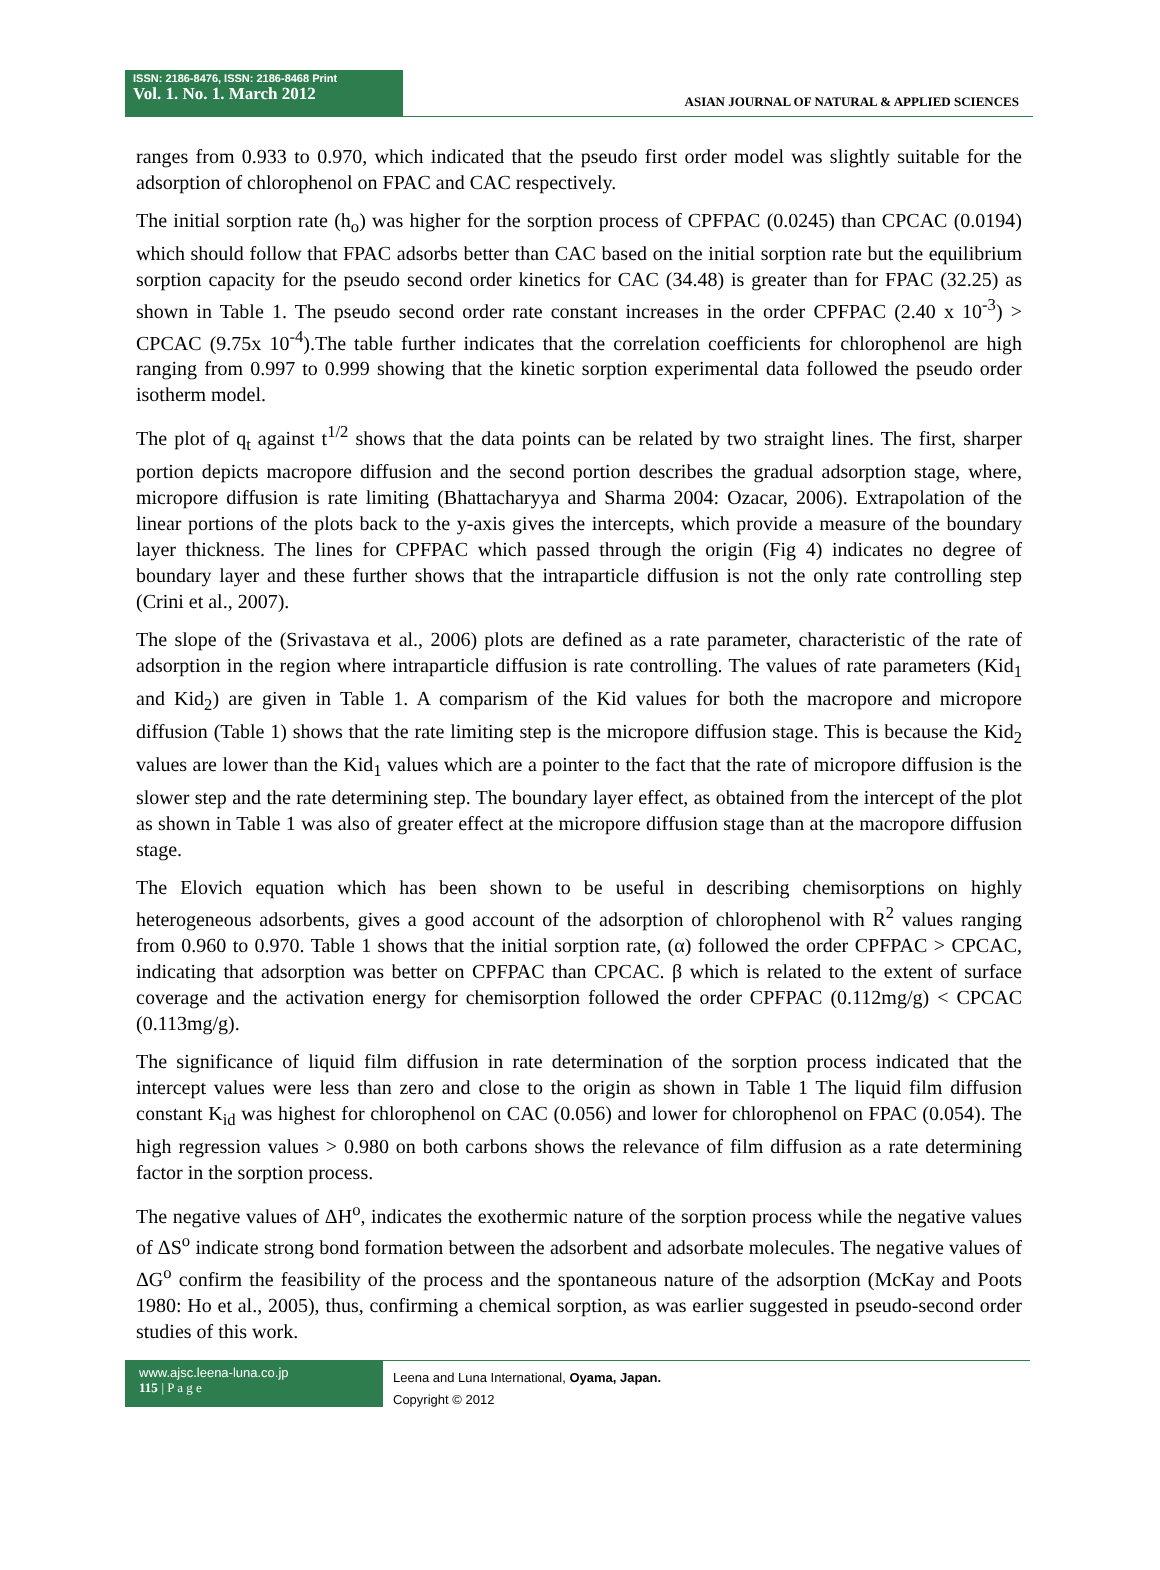ISSN: 2186-8476, ISSN: 2186-8468 Print
Vol. 1. No. 1. March 2012
ASIAN JOURNAL OF NATURAL & APPLIED SCIENCES
ranges from 0.933 to 0.970, which indicated that the pseudo first order model was slightly suitable for the adsorption of chlorophenol on FPAC and CAC respectively.
The initial sorption rate (h<sub>o</sub>) was higher for the sorption process of CPFPAC (0.0245) than CPCAC (0.0194) which should follow that FPAC adsorbs better than CAC based on the initial sorption rate but the equilibrium sorption capacity for the pseudo second order kinetics for CAC (34.48) is greater than for FPAC (32.25) as shown in Table 1. The pseudo second order rate constant increases in the order CPFPAC (2.40 x 10<sup>-3</sup>) > CPCAC (9.75x 10<sup>-4</sup>).The table further indicates that the correlation coefficients for chlorophenol are high ranging from 0.997 to 0.999 showing that the kinetic sorption experimental data followed the pseudo order isotherm model.
The plot of q<sub>t</sub> against t<sup>1/2</sup> shows that the data points can be related by two straight lines. The first, sharper portion depicts macropore diffusion and the second portion describes the gradual adsorption stage, where, micropore diffusion is rate limiting (Bhattacharyya and Sharma 2004: Ozacar, 2006). Extrapolation of the linear portions of the plots back to the y-axis gives the intercepts, which provide a measure of the boundary layer thickness. The lines for CPFPAC which passed through the origin (Fig 4) indicates no degree of boundary layer and these further shows that the intraparticle diffusion is not the only rate controlling step (Crini et al., 2007).
The slope of the (Srivastava et al., 2006) plots are defined as a rate parameter, characteristic of the rate of adsorption in the region where intraparticle diffusion is rate controlling. The values of rate parameters (Kid<sub>1</sub> and Kid<sub>2</sub>) are given in Table 1. A comparism of the Kid values for both the macropore and micropore diffusion (Table 1) shows that the rate limiting step is the micropore diffusion stage. This is because the Kid<sub>2</sub> values are lower than the Kid<sub>1</sub> values which are a pointer to the fact that the rate of micropore diffusion is the slower step and the rate determining step. The boundary layer effect, as obtained from the intercept of the plot as shown in Table 1 was also of greater effect at the micropore diffusion stage than at the macropore diffusion stage.
The Elovich equation which has been shown to be useful in describing chemisorptions on highly heterogeneous adsorbents, gives a good account of the adsorption of chlorophenol with R<sup>2</sup> values ranging from 0.960 to 0.970. Table 1 shows that the initial sorption rate, (α) followed the order CPFPAC > CPCAC, indicating that adsorption was better on CPFPAC than CPCAC. β which is related to the extent of surface coverage and the activation energy for chemisorption followed the order CPFPAC (0.112mg/g) < CPCAC (0.113mg/g).
The significance of liquid film diffusion in rate determination of the sorption process indicated that the intercept values were less than zero and close to the origin as shown in Table 1 The liquid film diffusion constant K<sub>id</sub> was highest for chlorophenol on CAC (0.056) and lower for chlorophenol on FPAC (0.054). The high regression values > 0.980 on both carbons shows the relevance of film diffusion as a rate determining factor in the sorption process.
The negative values of ΔH<sup>o</sup>, indicates the exothermic nature of the sorption process while the negative values of ΔS<sup>o</sup> indicate strong bond formation between the adsorbent and adsorbate molecules. The negative values of ΔG<sup>o</sup> confirm the feasibility of the process and the spontaneous nature of the adsorption (McKay and Poots 1980: Ho et al., 2005), thus, confirming a chemical sorption, as was earlier suggested in pseudo-second order studies of this work.
www.ajsc.leena-luna.co.jp
115 | P a g e
Leena and Luna International, Oyama, Japan.
Copyright © 2012